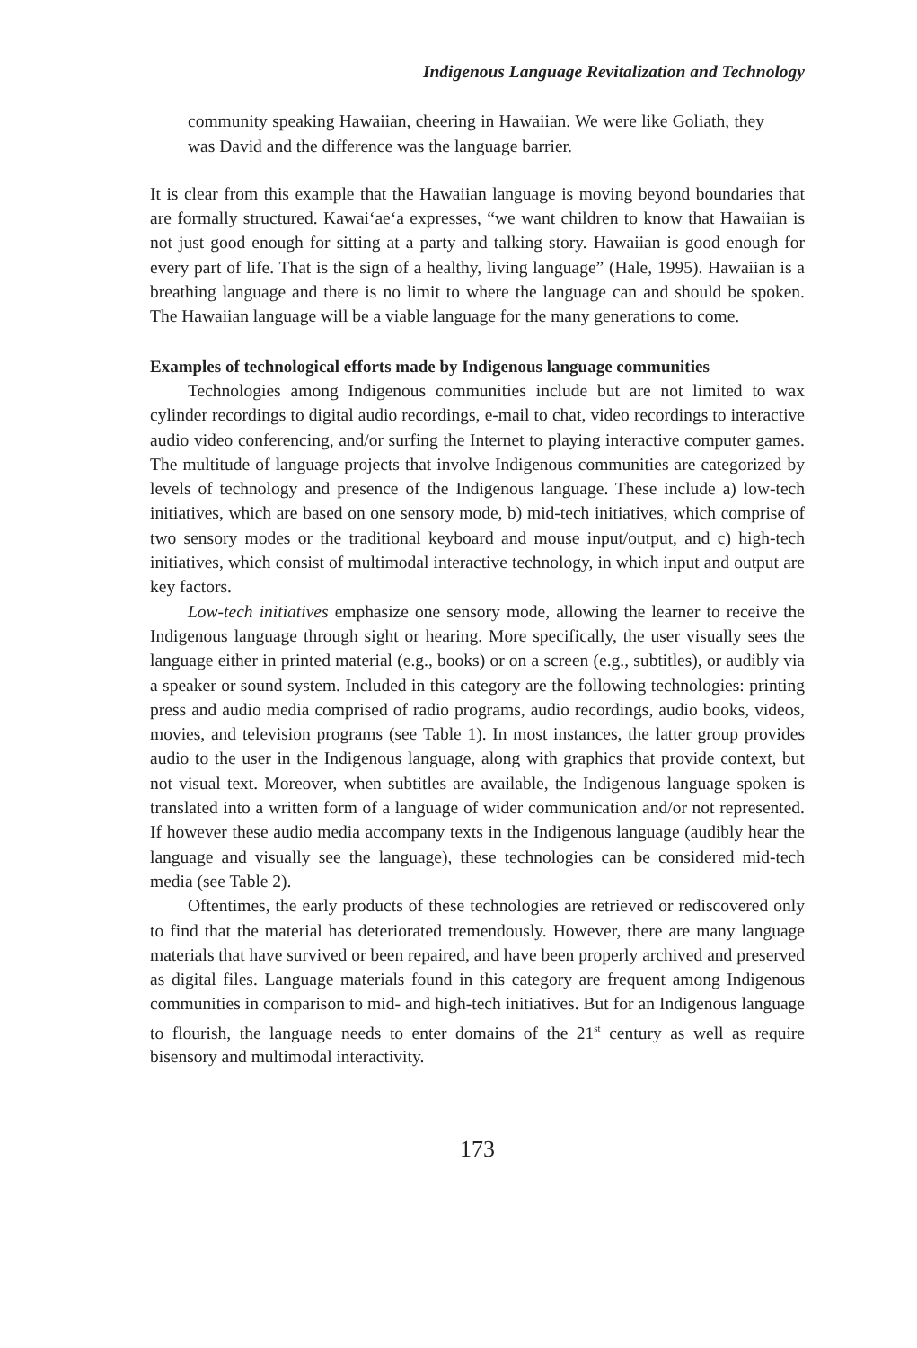Indigenous Language Revitalization and Technology
community speaking Hawaiian, cheering in Hawaiian. We were like Goliath, they was David and the difference was the language barrier.
It is clear from this example that the Hawaiian language is moving beyond boundaries that are formally structured. Kawaiʻaeʻa expresses, “we want children to know that Hawaiian is not just good enough for sitting at a party and talking story. Hawaiian is good enough for every part of life. That is the sign of a healthy, living language” (Hale, 1995). Hawaiian is a breathing language and there is no limit to where the language can and should be spoken. The Hawaiian language will be a viable language for the many generations to come.
Examples of technological efforts made by Indigenous language communities
Technologies among Indigenous communities include but are not limited to wax cylinder recordings to digital audio recordings, e-mail to chat, video recordings to interactive audio video conferencing, and/or surfing the Internet to playing interactive computer games. The multitude of language projects that involve Indigenous communities are categorized by levels of technology and presence of the Indigenous language. These include a) low-tech initiatives, which are based on one sensory mode, b) mid-tech initiatives, which comprise of two sensory modes or the traditional keyboard and mouse input/output, and c) high-tech initiatives, which consist of multimodal interactive technology, in which input and output are key factors.
Low-tech initiatives emphasize one sensory mode, allowing the learner to receive the Indigenous language through sight or hearing. More specifically, the user visually sees the language either in printed material (e.g., books) or on a screen (e.g., subtitles), or audibly via a speaker or sound system. Included in this category are the following technologies: printing press and audio media comprised of radio programs, audio recordings, audio books, videos, movies, and television programs (see Table 1). In most instances, the latter group provides audio to the user in the Indigenous language, along with graphics that provide context, but not visual text. Moreover, when subtitles are available, the Indigenous language spoken is translated into a written form of a language of wider communication and/or not represented. If however these audio media accompany texts in the Indigenous language (audibly hear the language and visually see the language), these technologies can be considered mid-tech media (see Table 2).
Oftentimes, the early products of these technologies are retrieved or rediscovered only to find that the material has deteriorated tremendously. However, there are many language materials that have survived or been repaired, and have been properly archived and preserved as digital files. Language materials found in this category are frequent among Indigenous communities in comparison to mid- and high-tech initiatives. But for an Indigenous language to flourish, the language needs to enter domains of the 21<sup>st</sup> century as well as require bisensory and multimodal interactivity.
173